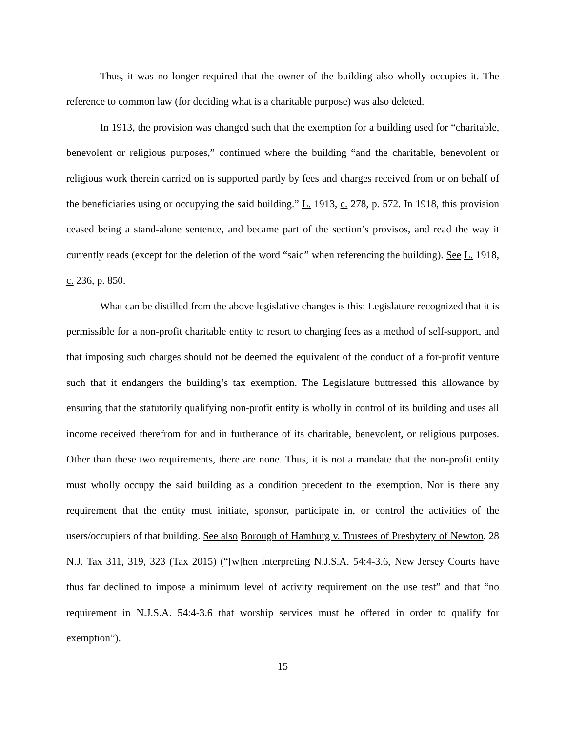Thus, it was no longer required that the owner of the building also wholly occupies it. The reference to common law (for deciding what is a charitable purpose) was also deleted.
In 1913, the provision was changed such that the exemption for a building used for “charitable, benevolent or religious purposes,” continued where the building “and the charitable, benevolent or religious work therein carried on is supported partly by fees and charges received from or on behalf of the beneficiaries using or occupying the said building.” L. 1913, c. 278, p. 572. In 1918, this provision ceased being a stand-alone sentence, and became part of the section’s provisos, and read the way it currently reads (except for the deletion of the word “said” when referencing the building). See L. 1918, c. 236, p. 850.
What can be distilled from the above legislative changes is this: Legislature recognized that it is permissible for a non-profit charitable entity to resort to charging fees as a method of self-support, and that imposing such charges should not be deemed the equivalent of the conduct of a for-profit venture such that it endangers the building’s tax exemption. The Legislature buttressed this allowance by ensuring that the statutorily qualifying non-profit entity is wholly in control of its building and uses all income received therefrom for and in furtherance of its charitable, benevolent, or religious purposes. Other than these two requirements, there are none. Thus, it is not a mandate that the non-profit entity must wholly occupy the said building as a condition precedent to the exemption. Nor is there any requirement that the entity must initiate, sponsor, participate in, or control the activities of the users/occupiers of that building. See also Borough of Hamburg v. Trustees of Presbytery of Newton, 28 N.J. Tax 311, 319, 323 (Tax 2015) (“[w]hen interpreting N.J.S.A. 54:4-3.6, New Jersey Courts have thus far declined to impose a minimum level of activity requirement on the use test” and that “no requirement in N.J.S.A. 54:4-3.6 that worship services must be offered in order to qualify for exemption”).
15